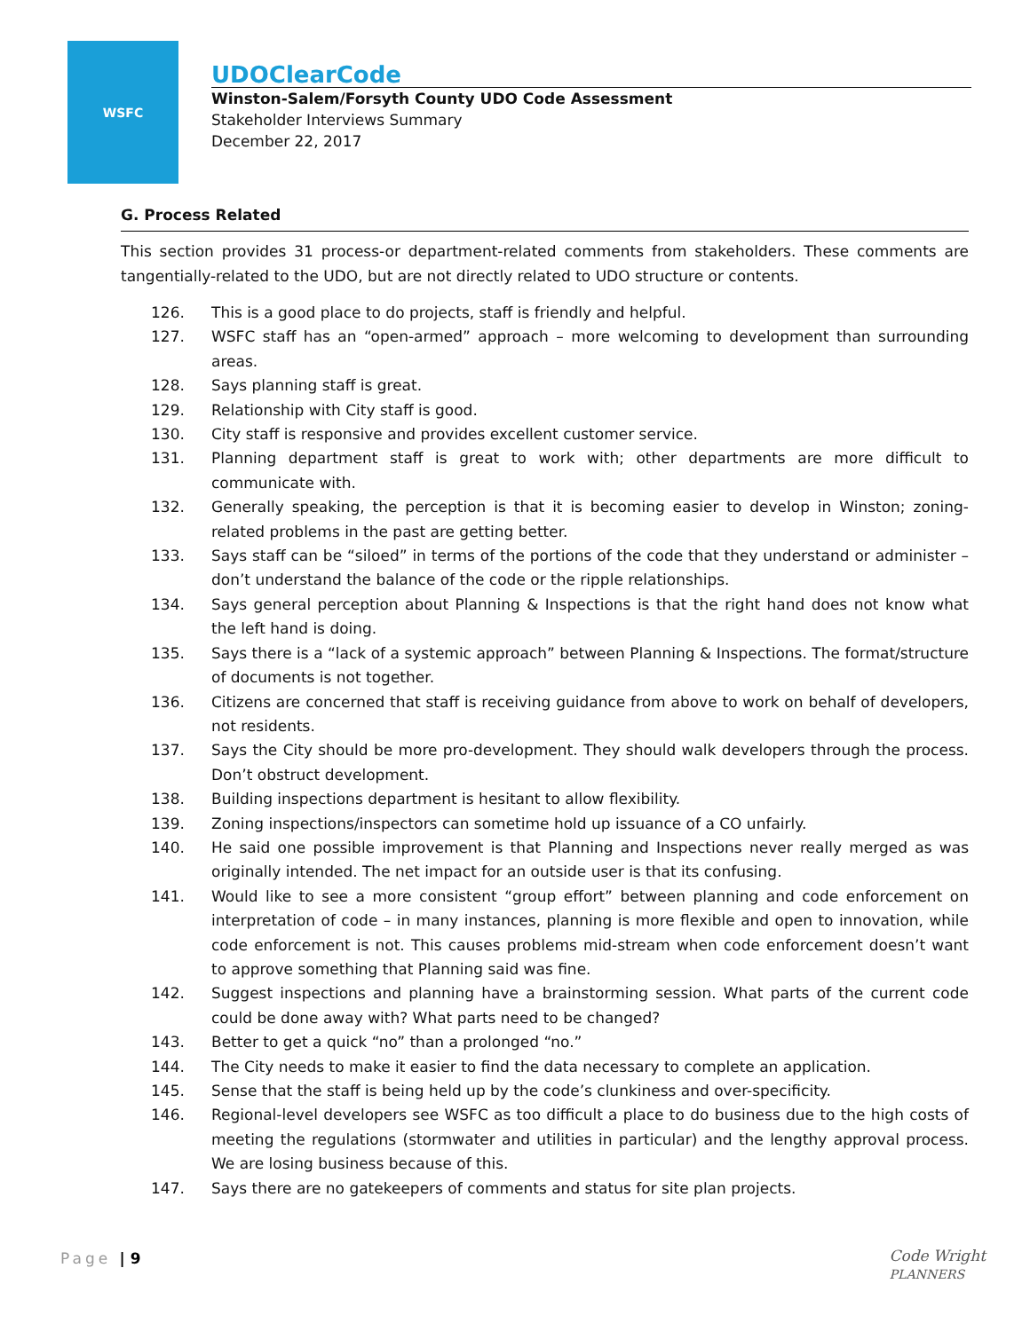WSFC
UDOClearCode
Winston-Salem/Forsyth County UDO Code Assessment
Stakeholder Interviews Summary
December 22, 2017
G. Process Related
This section provides 31 process-or department-related comments from stakeholders. These comments are tangentially-related to the UDO, but are not directly related to UDO structure or contents.
126. This is a good place to do projects, staff is friendly and helpful.
127. WSFC staff has an “open-armed” approach – more welcoming to development than surrounding areas.
128. Says planning staff is great.
129. Relationship with City staff is good.
130. City staff is responsive and provides excellent customer service.
131. Planning department staff is great to work with; other departments are more difficult to communicate with.
132. Generally speaking, the perception is that it is becoming easier to develop in Winston; zoning-related problems in the past are getting better.
133. Says staff can be “siloed” in terms of the portions of the code that they understand or administer – don’t understand the balance of the code or the ripple relationships.
134. Says general perception about Planning & Inspections is that the right hand does not know what the left hand is doing.
135. Says there is a “lack of a systemic approach” between Planning & Inspections. The format/structure of documents is not together.
136. Citizens are concerned that staff is receiving guidance from above to work on behalf of developers, not residents.
137. Says the City should be more pro-development. They should walk developers through the process. Don’t obstruct development.
138. Building inspections department is hesitant to allow flexibility.
139. Zoning inspections/inspectors can sometime hold up issuance of a CO unfairly.
140. He said one possible improvement is that Planning and Inspections never really merged as was originally intended. The net impact for an outside user is that its confusing.
141. Would like to see a more consistent “group effort” between planning and code enforcement on interpretation of code – in many instances, planning is more flexible and open to innovation, while code enforcement is not. This causes problems mid-stream when code enforcement doesn’t want to approve something that Planning said was fine.
142. Suggest inspections and planning have a brainstorming session. What parts of the current code could be done away with? What parts need to be changed?
143. Better to get a quick “no” than a prolonged “no.”
144. The City needs to make it easier to find the data necessary to complete an application.
145. Sense that the staff is being held up by the code’s clunkiness and over-specificity.
146. Regional-level developers see WSFC as too difficult a place to do business due to the high costs of meeting the regulations (stormwater and utilities in particular) and the lengthy approval process. We are losing business because of this.
147. Says there are no gatekeepers of comments and status for site plan projects.
Page | 9
Code Wright
PLANNERS